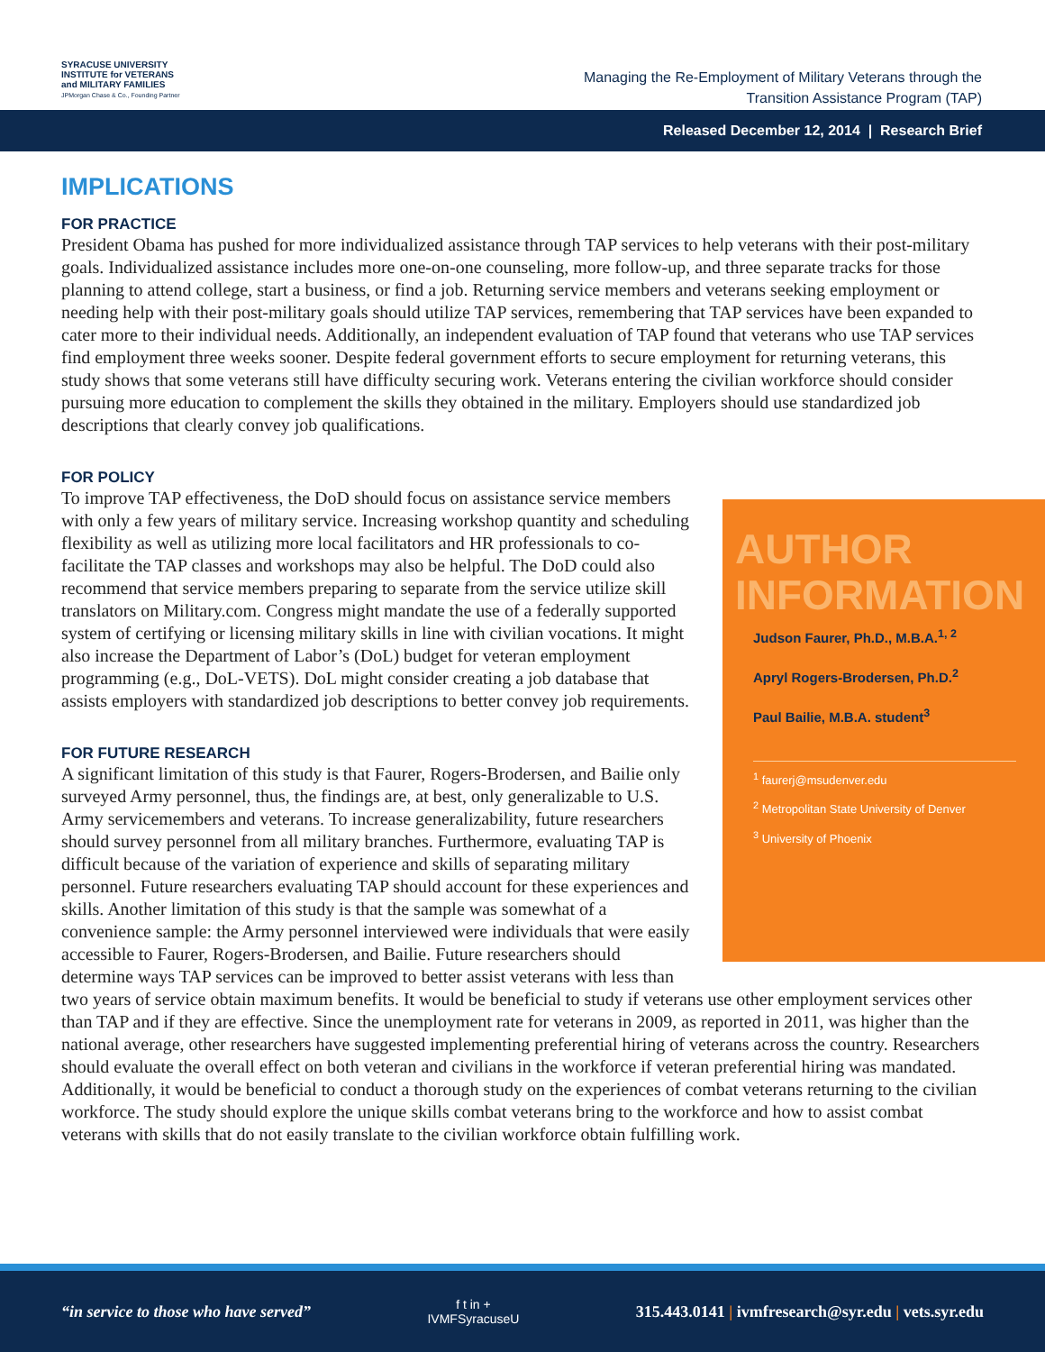SYRACUSE UNIVERSITY
INSTITUTE for VETERANS
and MILITARY FAMILIES
JPMorgan Chase & Co., Founding Partner
Managing the Re-Employment of Military Veterans through the
Transition Assistance Program (TAP)
Released December 12, 2014 | Research Brief
IMPLICATIONS
FOR PRACTICE
President Obama has pushed for more individualized assistance through TAP services to help veterans with their post-military goals. Individualized assistance includes more one-on-one counseling, more follow-up, and three separate tracks for those planning to attend college, start a business, or find a job. Returning service members and veterans seeking employment or needing help with their post-military goals should utilize TAP services, remembering that TAP services have been expanded to cater more to their individual needs. Additionally, an independent evaluation of TAP found that veterans who use TAP services find employment three weeks sooner. Despite federal government efforts to secure employment for returning veterans, this study shows that some veterans still have difficulty securing work. Veterans entering the civilian workforce should consider pursuing more education to complement the skills they obtained in the military. Employers should use standardized job descriptions that clearly convey job qualifications.
FOR POLICY
AUTHOR
INFORMATION
Judson Faurer, Ph.D., M.B.A.<sup>1, 2</sup>
Apryl Rogers-Brodersen, Ph.D.<sup>2</sup>
Paul Bailie, M.B.A. student<sup>3</sup>
<sup>1</sup> faurerj@msudenver.edu
<sup>2</sup> Metropolitan State University of Denver
<sup>3</sup> University of Phoenix
To improve TAP effectiveness, the DoD should focus on assistance service members with only a few years of military service. Increasing workshop quantity and scheduling flexibility as well as utilizing more local facilitators and HR professionals to co-facilitate the TAP classes and workshops may also be helpful. The DoD could also recommend that service members preparing to separate from the service utilize skill translators on Military.com. Congress might mandate the use of a federally supported system of certifying or licensing military skills in line with civilian vocations. It might also increase the Department of Labor’s (DoL) budget for veteran employment programming (e.g., DoL-VETS). DoL might consider creating a job database that assists employers with standardized job descriptions to better convey job requirements.
FOR FUTURE RESEARCH
A significant limitation of this study is that Faurer, Rogers-Brodersen, and Bailie only surveyed Army personnel, thus, the findings are, at best, only generalizable to U.S. Army servicemembers and veterans. To increase generalizability, future researchers should survey personnel from all military branches. Furthermore, evaluating TAP is difficult because of the variation of experience and skills of separating military personnel. Future researchers evaluating TAP should account for these experiences and skills. Another limitation of this study is that the sample was somewhat of a convenience sample: the Army personnel interviewed were individuals that were easily accessible to Faurer, Rogers-Brodersen, and Bailie. Future researchers should determine ways TAP services can be improved to better assist veterans with less than two years of service obtain maximum benefits. It would be beneficial to study if veterans use other employment services other than TAP and if they are effective. Since the unemployment rate for veterans in 2009, as reported in 2011, was higher than the national average, other researchers have suggested implementing preferential hiring of veterans across the country. Researchers should evaluate the overall effect on both veteran and civilians in the workforce if veteran preferential hiring was mandated. Additionally, it would be beneficial to conduct a thorough study on the experiences of combat veterans returning to the civilian workforce. The study should explore the unique skills combat veterans bring to the workforce and how to assist combat veterans with skills that do not easily translate to the civilian workforce obtain fulfilling work.
“in service to those who have served”
f t in +
IVMFSyracuseU
315.443.0141 | ivmfresearch@syr.edu | vets.syr.edu